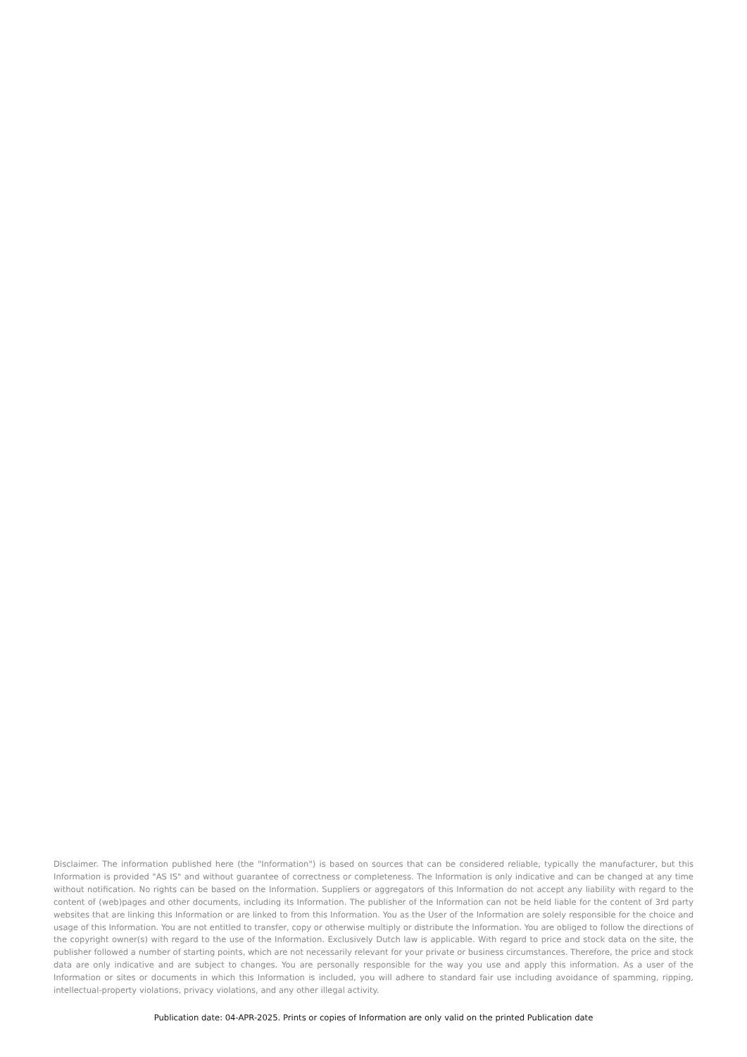Disclaimer. The information published here (the "Information") is based on sources that can be considered reliable, typically the manufacturer, but this Information is provided "AS IS" and without guarantee of correctness or completeness. The Information is only indicative and can be changed at any time without notification. No rights can be based on the Information. Suppliers or aggregators of this Information do not accept any liability with regard to the content of (web)pages and other documents, including its Information. The publisher of the Information can not be held liable for the content of 3rd party websites that are linking this Information or are linked to from this Information. You as the User of the Information are solely responsible for the choice and usage of this Information. You are not entitled to transfer, copy or otherwise multiply or distribute the Information. You are obliged to follow the directions of the copyright owner(s) with regard to the use of the Information. Exclusively Dutch law is applicable. With regard to price and stock data on the site, the publisher followed a number of starting points, which are not necessarily relevant for your private or business circumstances. Therefore, the price and stock data are only indicative and are subject to changes. You are personally responsible for the way you use and apply this information. As a user of the Information or sites or documents in which this Information is included, you will adhere to standard fair use including avoidance of spamming, ripping, intellectual-property violations, privacy violations, and any other illegal activity.
Publication date: 04-APR-2025. Prints or copies of Information are only valid on the printed Publication date